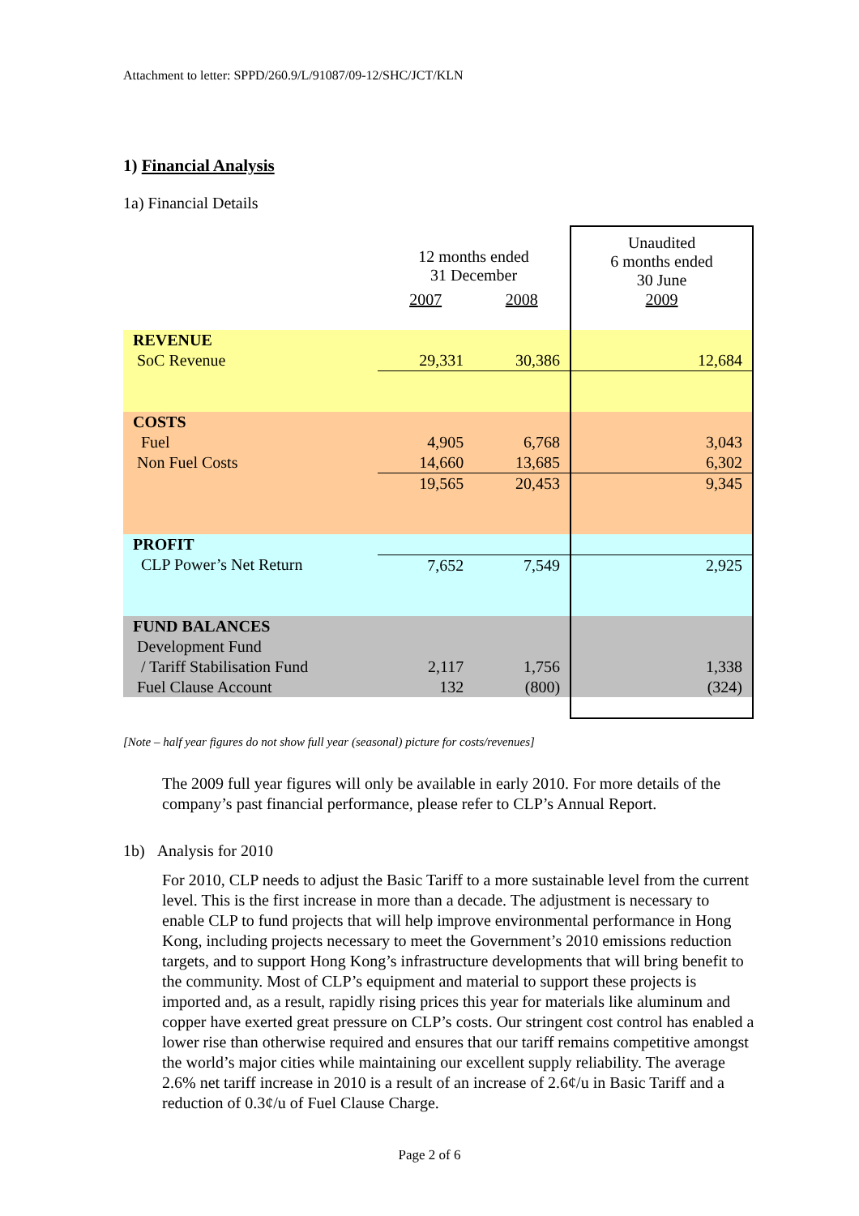Attachment to letter: SPPD/260.9/L/91087/09-12/SHC/JCT/KLN
1) Financial Analysis
1a) Financial Details
| | 12 months ended 31 December | | Unaudited 6 months ended 30 June |
| | 2007 | 2008 | 2009 |
| REVENUE | | | |
| SoC Revenue | 29,331 | 30,386 | 12,684 |
| COSTS | | | |
| Fuel | 4,905 | 6,768 | 3,043 |
| Non Fuel Costs | 14,660 | 13,685 | 6,302 |
| | 19,565 | 20,453 | 9,345 |
| PROFIT | | | |
| CLP Power’s Net Return | 7,652 | 7,549 | 2,925 |
| FUND BALANCES | | | |
| Development Fund | | | |
| / Tariff Stabilisation Fund | 2,117 | 1,756 | 1,338 |
| Fuel Clause Account | 132 | (800) | (324) |
[Note – half year figures do not show full year (seasonal) picture for costs/revenues]
The 2009 full year figures will only be available in early 2010. For more details of the company’s past financial performance, please refer to CLP’s Annual Report.
1b) Analysis for 2010
For 2010, CLP needs to adjust the Basic Tariff to a more sustainable level from the current level. This is the first increase in more than a decade. The adjustment is necessary to enable CLP to fund projects that will help improve environmental performance in Hong Kong, including projects necessary to meet the Government’s 2010 emissions reduction targets, and to support Hong Kong’s infrastructure developments that will bring benefit to the community. Most of CLP’s equipment and material to support these projects is imported and, as a result, rapidly rising prices this year for materials like aluminum and copper have exerted great pressure on CLP’s costs. Our stringent cost control has enabled a lower rise than otherwise required and ensures that our tariff remains competitive amongst the world’s major cities while maintaining our excellent supply reliability. The average 2.6% net tariff increase in 2010 is a result of an increase of 2.6¢/u in Basic Tariff and a reduction of 0.3¢/u of Fuel Clause Charge.
Page 2 of 6